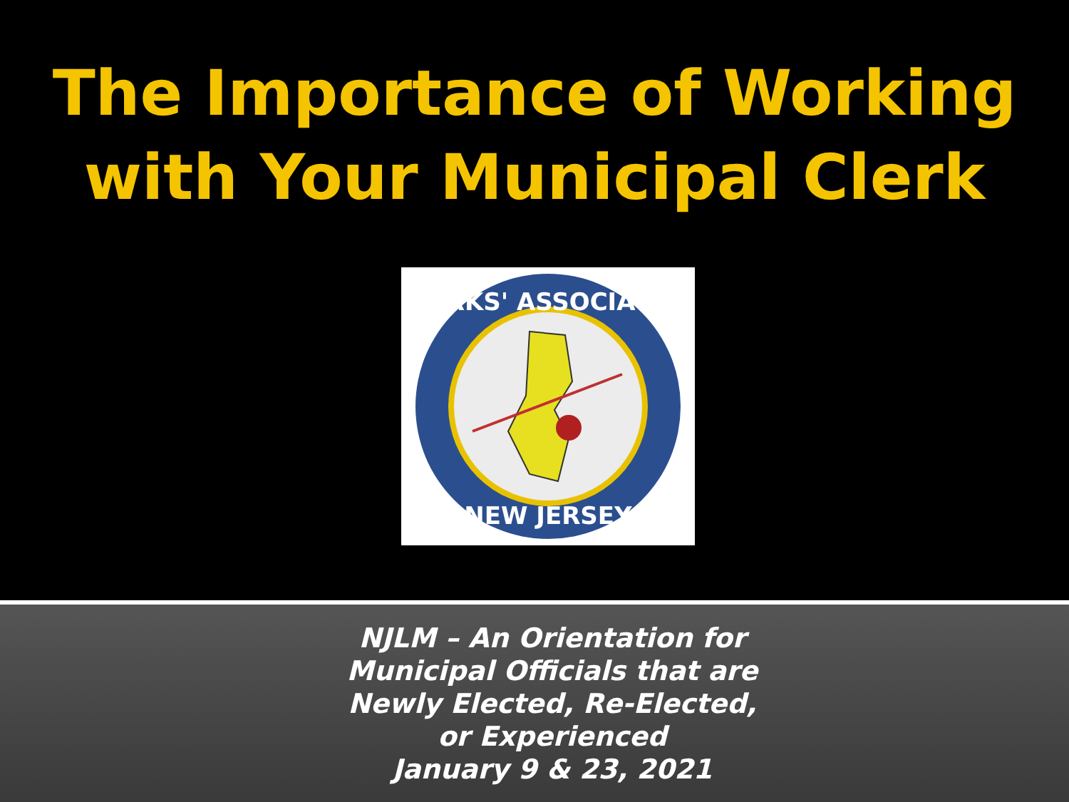The Importance of Working
with Your Municipal Clerk
CLERKS' ASSOCIATION
NEW JERSEY
NJLM – An Orientation for
Municipal Officials that are
Newly Elected, Re-Elected,
or Experienced
January 9 & 23, 2021